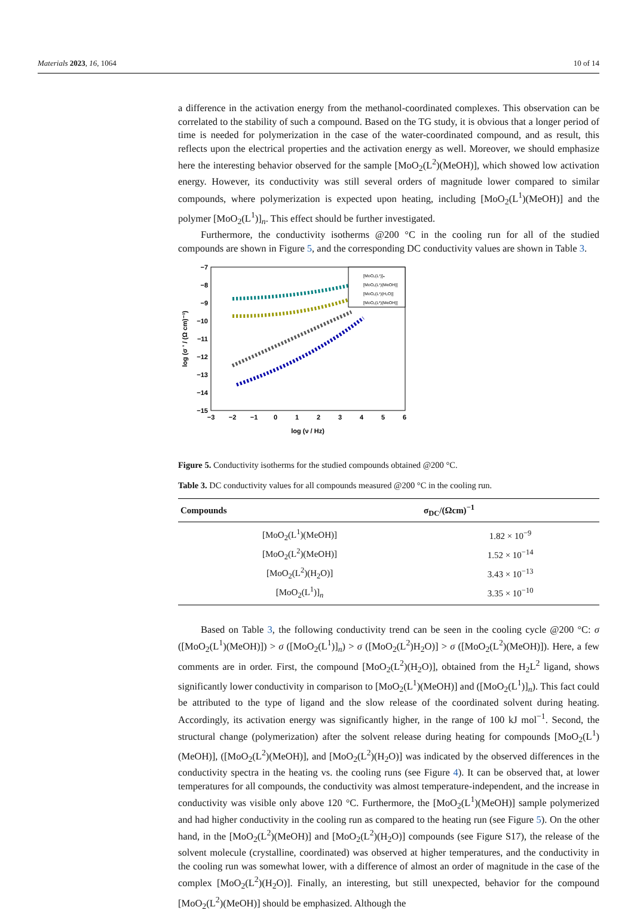Materials 2023, 16, 1064 10 of 14
a difference in the activation energy from the methanol-coordinated complexes. This observation can be correlated to the stability of such a compound. Based on the TG study, it is obvious that a longer period of time is needed for polymerization in the case of the water-coordinated compound, and as result, this reflects upon the electrical properties and the activation energy as well. Moreover, we should emphasize here the interesting behavior observed for the sample [MoO<sub>2</sub>(L<sup>2</sup>)(MeOH)], which showed low activation energy. However, its conductivity was still several orders of magnitude lower compared to similar compounds, where polymerization is expected upon heating, including [MoO<sub>2</sub>(L<sup>1</sup>)(MeOH)] and the polymer [MoO<sub>2</sub>(L<sup>1</sup>)]<sub>n</sub>. This effect should be further investigated.
Furthermore, the conductivity isotherms @200 °C in the cooling run for all of the studied compounds are shown in Figure 5, and the corresponding DC conductivity values are shown in Table 3.
−7
−8
−9
−10
−11
−12
−13
−14
−15
−3
−2
−1
0
1
2
3
4
5
6
log (ν / Hz)
log (σ ' / (Ω cm)⁻¹)
[MoO₂(L¹)]ₙ
[MoO₂(L¹)(MeOH)]
[MoO₂(L¹)(H₂O)]
[MoO₂(L²)(MeOH)]
Figure 5. Conductivity isotherms for the studied compounds obtained @200 °C.
Table 3. DC conductivity values for all compounds measured @200 °C in the cooling run.
| Compounds | σ<sub>DC</sub>/(Ωcm)<sup>−1</sup> |
| --- | --- |
| [MoO<sub>2</sub>(L<sup>1</sup>)(MeOH)] | 1.82 × 10<sup>−9</sup> |
| [MoO<sub>2</sub>(L<sup>2</sup>)(MeOH)] | 1.52 × 10<sup>−14</sup> |
| [MoO<sub>2</sub>(L<sup>2</sup>)(H<sub>2</sub>O)] | 3.43 × 10<sup>−13</sup> |
| [MoO<sub>2</sub>(L<sup>1</sup>)]<sub>n</sub> | 3.35 × 10<sup>−10</sup> |
Based on Table 3, the following conductivity trend can be seen in the cooling cycle @200 °C: σ ([MoO<sub>2</sub>(L<sup>1</sup>)(MeOH)]) > σ ([MoO<sub>2</sub>(L<sup>1</sup>)]<sub>n</sub>) > σ ([MoO<sub>2</sub>(L<sup>2</sup>)H<sub>2</sub>O)] > σ ([MoO<sub>2</sub>(L<sup>2</sup>)(MeOH)]). Here, a few comments are in order. First, the compound [MoO<sub>2</sub>(L<sup>2</sup>)(H<sub>2</sub>O)], obtained from the H<sub>2</sub>L<sup>2</sup> ligand, shows significantly lower conductivity in comparison to [MoO<sub>2</sub>(L<sup>1</sup>)(MeOH)] and ([MoO<sub>2</sub>(L<sup>1</sup>)]<sub>n</sub>). This fact could be attributed to the type of ligand and the slow release of the coordinated solvent during heating. Accordingly, its activation energy was significantly higher, in the range of 100 kJ mol<sup>−1</sup>. Second, the structural change (polymerization) after the solvent release during heating for compounds [MoO<sub>2</sub>(L<sup>1</sup>)(MeOH)], ([MoO<sub>2</sub>(L<sup>2</sup>)(MeOH)], and [MoO<sub>2</sub>(L<sup>2</sup>)(H<sub>2</sub>O)] was indicated by the observed differences in the conductivity spectra in the heating vs. the cooling runs (see Figure 4). It can be observed that, at lower temperatures for all compounds, the conductivity was almost temperature-independent, and the increase in conductivity was visible only above 120 °C. Furthermore, the [MoO<sub>2</sub>(L<sup>1</sup>)(MeOH)] sample polymerized and had higher conductivity in the cooling run as compared to the heating run (see Figure 5). On the other hand, in the [MoO<sub>2</sub>(L<sup>2</sup>)(MeOH)] and [MoO<sub>2</sub>(L<sup>2</sup>)(H<sub>2</sub>O)] compounds (see Figure S17), the release of the solvent molecule (crystalline, coordinated) was observed at higher temperatures, and the conductivity in the cooling run was somewhat lower, with a difference of almost an order of magnitude in the case of the complex [MoO<sub>2</sub>(L<sup>2</sup>)(H<sub>2</sub>O)]. Finally, an interesting, but still unexpected, behavior for the compound [MoO<sub>2</sub>(L<sup>2</sup>)(MeOH)] should be emphasized. Although the